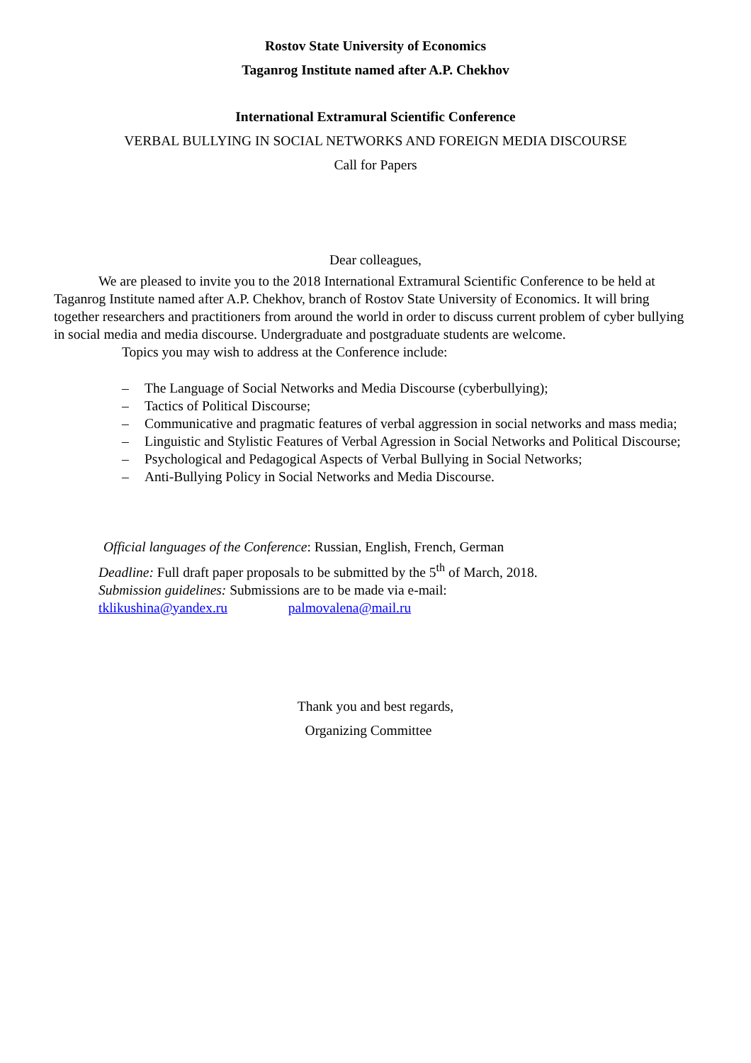Rostov State University of Economics
Taganrog Institute named after A.P. Chekhov
International Extramural Scientific Conference
VERBAL BULLYING IN SOCIAL NETWORKS AND FOREIGN MEDIA DISCOURSE
Call for Papers
Dear colleagues,
We are pleased to invite you to the 2018 International Extramural Scientific Conference to be held at Taganrog Institute named after A.P. Chekhov, branch of Rostov State University of Economics. It will bring together researchers and practitioners from around the world in order to discuss current problem of cyber bullying in social media and media discourse. Undergraduate and postgraduate students are welcome.
Topics you may wish to address at the Conference include:
– The Language of Social Networks and Media Discourse (cyberbullying);
– Tactics of Political Discourse;
– Communicative and pragmatic features of verbal aggression in social networks and mass media;
– Linguistic and Stylistic Features of Verbal Agression in Social Networks and Political Discourse;
– Psychological and Pedagogical Aspects of Verbal Bullying in Social Networks;
– Anti-Bullying Policy in Social Networks and Media Discourse.
Official languages of the Conference: Russian, English, French, German
Deadline: Full draft paper proposals to be submitted by the 5<sup>th</sup> of March, 2018.
Submission guidelines: Submissions are to be made via e-mail:
tklikushina@yandex.ru palmovalena@mail.ru
Thank you and best regards,
Organizing Committee